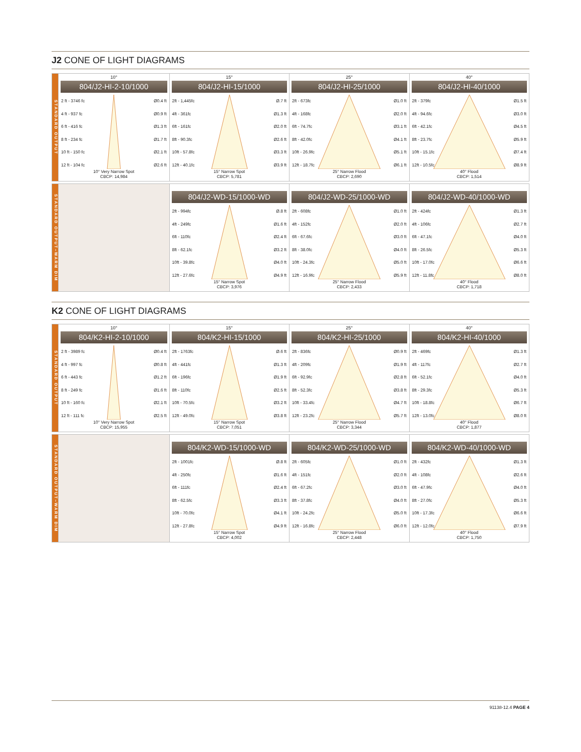J2 CONE OF LIGHT DIAGRAMS
STANDARD OUTPUT
10°
804/J2-HI-2-10/1000
2 ft - 3746 fc Ø0.4 ft
4 ft - 937 fc Ø0.9 ft
6 ft - 416 fc Ø1.3 ft
8 ft - 234 fc Ø1.7 ft
10 ft - 150 fc Ø2.1 ft
12 ft - 104 fc Ø2.6 ft
10° Very Narrow Spot
CBCP: 14,984
15°
804/J2-HI-15/1000
2ft - 1,445fc Ø.7 ft
4ft - 361fc Ø1.3 ft
6ft - 161fc Ø2.0 ft
8ft - 90.3fc Ø2.6 ft
10ft - 57.8fc Ø3.3 ft
12ft - 40.1fc Ø3.9 ft
15° Narrow Spot
CBCP: 5,781
25°
804/J2-HI-25/1000
2ft - 673fc Ø1.0 ft
4ft - 168fc Ø2.0 ft
6ft - 74.7fc Ø3.1 ft
8ft - 42.0fc Ø4.1 ft
10ft - 26.9fc Ø5.1 ft
12ft - 18.7fc Ø6.1 ft
25° Narrow Flood
CBCP: 2,690
40°
804/J2-HI-40/1000
2ft - 379fc Ø1.5 ft
4ft - 94.6fc Ø3.0 ft
6ft - 42.1fc Ø4.5 ft
8ft - 23.7fc Ø5.9 ft
10ft - 15.1fc Ø7.4 ft
12ft - 10.5fc Ø8.9 ft
40° Flood
CBCP: 1,514
STANDARD OUTPUT–WARM DIM
804/J2-WD-15/1000-WD
2ft - 994fc Ø.8 ft
4ft - 249fc Ø1.6 ft
6ft - 110fc Ø2.4 ft
8ft - 62.1fc Ø3.2 ft
10ft - 39.8fc Ø4.0 ft
12ft - 27.6fc Ø4.9 ft
15° Narrow Spot
CBCP: 3,976
804/J2-WD-25/1000-WD
2ft - 608fc Ø1.0 ft
4ft - 152fc Ø2.0 ft
6ft - 67.6fc Ø3.0 ft
8ft - 38.0fc Ø4.0 ft
10ft - 24.3fc Ø5.0 ft
12ft - 16.9fc Ø5.9 ft
25° Narrow Flood
CBCP: 2,433
804/J2-WD-40/1000-WD
2ft - 424fc Ø1.3 ft
4ft - 106fc Ø2.7 ft
6ft - 47.1fc Ø4.0 ft
8ft - 26.5fc Ø5.3 ft
10ft - 17.0fc Ø6.6 ft
12ft - 11.8fc Ø8.0 ft
40° Flood
CBCP: 1,718
K2 CONE OF LIGHT DIAGRAMS
STANDARD OUTPUT
10°
804/K2-HI-2-10/1000
2 ft - 3989 fc Ø0.4 ft
4 ft - 997 fc Ø0.8 ft
6 ft - 443 fc Ø1.2 ft
8 ft - 249 fc Ø1.6 ft
10 ft - 160 fc Ø2.1 ft
12 ft - 111 fc Ø2.5 ft
10° Very Narrow Spot
CBCP: 15,955
15°
804/K2-HI-15/1000
2ft - 1763fc Ø.6 ft
4ft - 441fc Ø1.3 ft
6ft - 196fc Ø1.9 ft
8ft - 110fc Ø2.5 ft
10ft - 70.5fc Ø3.2 ft
12ft - 49.0fc Ø3.8 ft
15° Narrow Spot
CBCP: 7,051
25°
804/K2-HI-25/1000
2ft - 836fc Ø0.9 ft
4ft - 209fc Ø1.9 ft
6ft - 92.9fc Ø2.8 ft
8ft - 52.3fc Ø3.8 ft
10ft - 33.4fc Ø4.7 ft
12ft - 23.2fc Ø5.7 ft
25° Narrow Flood
CBCP: 3,344
40°
804/K2-HI-40/1000
2ft - 469fc Ø1.3 ft
4ft - 117fc Ø2.7 ft
6ft - 52.1fc Ø4.0 ft
8ft - 29.3fc Ø5.3 ft
10ft - 18.8fc Ø6.7 ft
12ft - 13.0fc Ø8.0 ft
40° Flood
CBCP: 1,877
STANDARD OUTPUT–WARM DIM
804/K2-WD-15/1000-WD
2ft - 1001fc Ø.8 ft
4ft - 250fc Ø1.6 ft
6ft - 111fc Ø2.4 ft
8ft - 62.5fc Ø3.3 ft
10ft - 70.0fc Ø4.1 ft
12ft - 27.8fc Ø4.9 ft
15° Narrow Spot
CBCP: 4,002
804/K2-WD-25/1000-WD
2ft - 605fc Ø1.0 ft
4ft - 151fc Ø2.0 ft
6ft - 67.2fc Ø3.0 ft
8ft - 37.8fc Ø4.0 ft
10ft - 24.2fc Ø5.0 ft
12ft - 16.8fc Ø6.0 ft
25° Narrow Flood
CBCP: 2,448
804/K2-WD-40/1000-WD
2ft - 432fc Ø1.3 ft
4ft - 108fc Ø2.6 ft
6ft - 47.9fc Ø4.0 ft
8ft - 27.0fc Ø5.3 ft
10ft - 17.3fc Ø6.6 ft
12ft - 12.0fc Ø7.9 ft
40° Flood
CBCP: 1,750
91138-12.4 PAGE 4